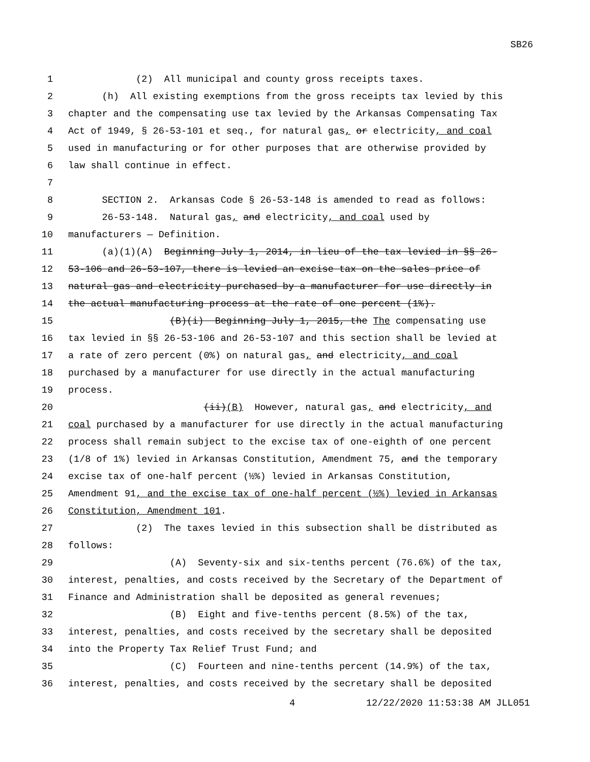SB26
1 (2) All municipal and county gross receipts taxes.
2 (h) All existing exemptions from the gross receipts tax levied by this
3 chapter and the compensating use tax levied by the Arkansas Compensating Tax
4 Act of 1949, § 26-53-101 et seq., for natural gas, or electricity, and coal
5 used in manufacturing or for other purposes that are otherwise provided by
6 law shall continue in effect.
7
8 SECTION 2. Arkansas Code § 26-53-148 is amended to read as follows:
9 26-53-148. Natural gas, and electricity, and coal used by
10 manufacturers — Definition.
11 (a)(1)(A) Beginning July 1, 2014, in lieu of the tax levied in §§ 26-
12 53-106 and 26-53-107, there is levied an excise tax on the sales price of
13 natural gas and electricity purchased by a manufacturer for use directly in
14 the actual manufacturing process at the rate of one percent (1%).
15 (B)(i) Beginning July 1, 2015, the The compensating use
16 tax levied in §§ 26-53-106 and 26-53-107 and this section shall be levied at
17 a rate of zero percent (0%) on natural gas, and electricity, and coal
18 purchased by a manufacturer for use directly in the actual manufacturing
19 process.
20 (ii)(B) However, natural gas, and electricity, and
21 coal purchased by a manufacturer for use directly in the actual manufacturing
22 process shall remain subject to the excise tax of one-eighth of one percent
23 (1/8 of 1%) levied in Arkansas Constitution, Amendment 75, and the temporary
24 excise tax of one-half percent (½%) levied in Arkansas Constitution,
25 Amendment 91, and the excise tax of one-half percent (½%) levied in Arkansas
26 Constitution, Amendment 101.
27 (2) The taxes levied in this subsection shall be distributed as
28 follows:
29 (A) Seventy-six and six-tenths percent (76.6%) of the tax,
30 interest, penalties, and costs received by the Secretary of the Department of
31 Finance and Administration shall be deposited as general revenues;
32 (B) Eight and five-tenths percent (8.5%) of the tax,
33 interest, penalties, and costs received by the secretary shall be deposited
34 into the Property Tax Relief Trust Fund; and
35 (C) Fourteen and nine-tenths percent (14.9%) of the tax,
36 interest, penalties, and costs received by the secretary shall be deposited
4 12/22/2020 11:53:38 AM JLL051